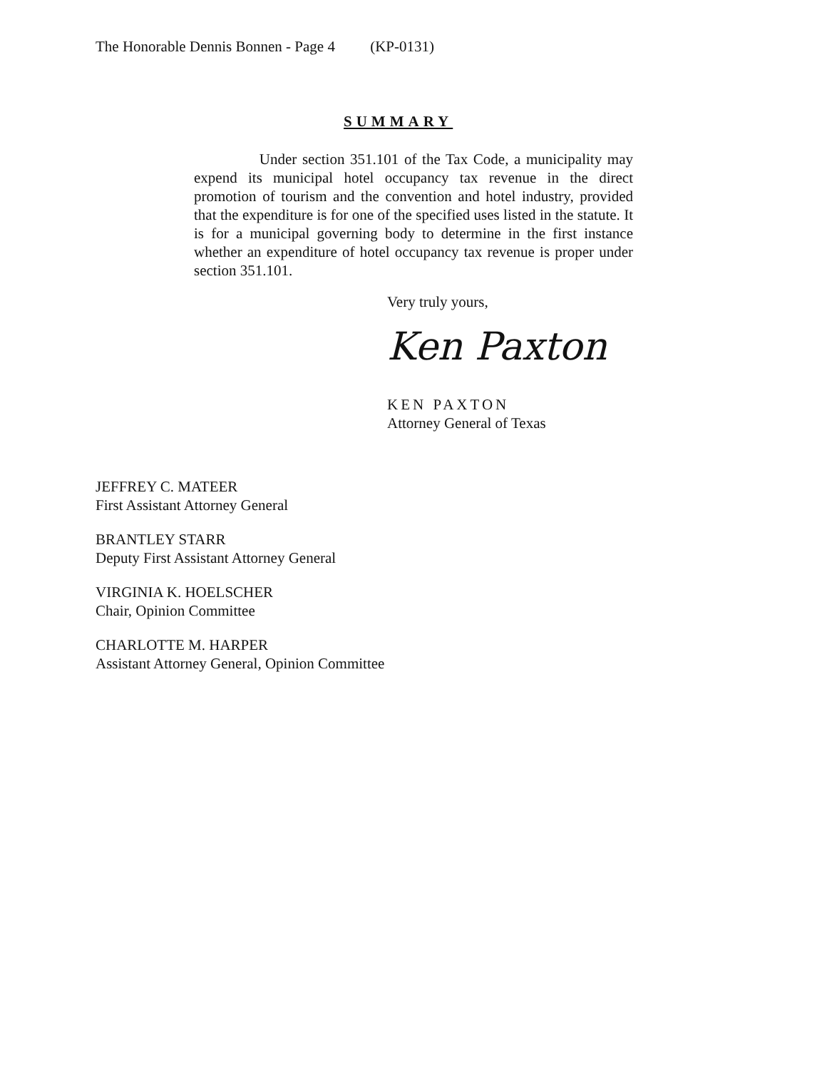The Honorable Dennis Bonnen - Page 4 (KP-0131)
SUMMARY
Under section 351.101 of the Tax Code, a municipality may expend its municipal hotel occupancy tax revenue in the direct promotion of tourism and the convention and hotel industry, provided that the expenditure is for one of the specified uses listed in the statute. It is for a municipal governing body to determine in the first instance whether an expenditure of hotel occupancy tax revenue is proper under section 351.101.
Very truly yours,
Ken Paxton
KEN PAXTON
Attorney General of Texas
JEFFREY C. MATEER
First Assistant Attorney General
BRANTLEY STARR
Deputy First Assistant Attorney General
VIRGINIA K. HOELSCHER
Chair, Opinion Committee
CHARLOTTE M. HARPER
Assistant Attorney General, Opinion Committee